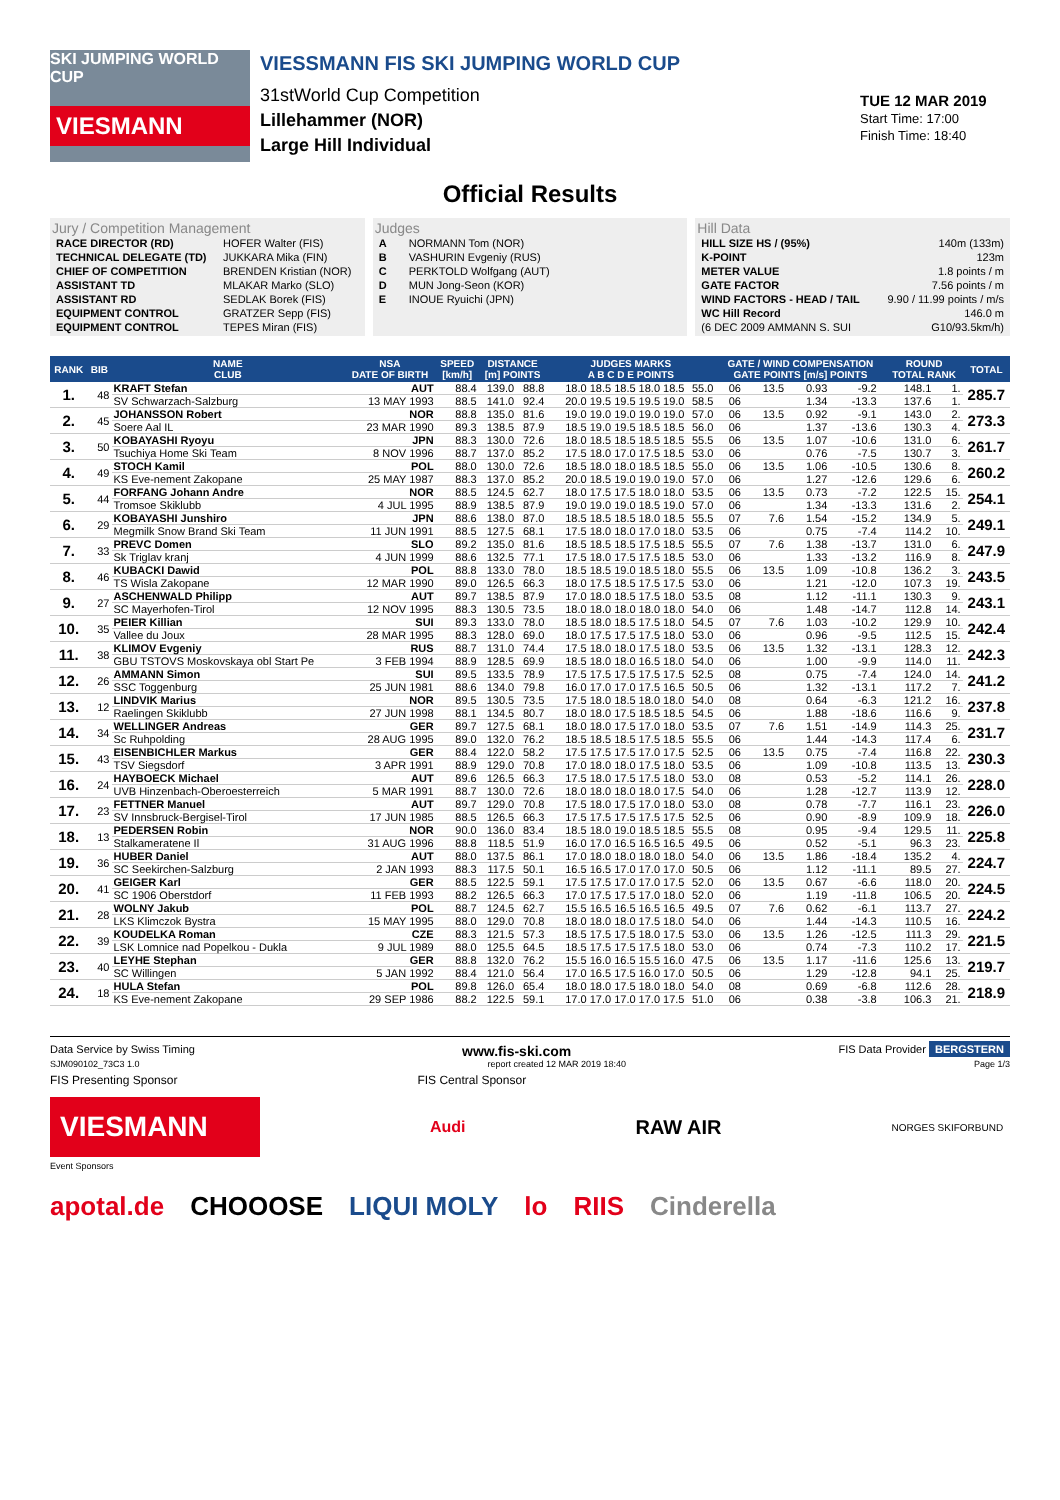SKI JUMPING WORLD CUP
VIESMANN
VIESSMANN FIS SKI JUMPING WORLD CUP
31stWorld Cup Competition
Lillehammer (NOR)
Large Hill Individual
TUE 12 MAR 2019
Start Time: 17:00
Finish Time: 18:40
Official Results
Jury / Competition Management
| RACE DIRECTOR (RD) | HOFER Walter (FIS) |
| TECHNICAL DELEGATE (TD) | JUKKARA Mika (FIN) |
| CHIEF OF COMPETITION | BRENDEN Kristian (NOR) |
| ASSISTANT TD | MLAKAR Marko (SLO) |
| ASSISTANT RD | SEDLAK Borek (FIS) |
| EQUIPMENT CONTROL | GRATZER Sepp (FIS) |
| EQUIPMENT CONTROL | TEPES Miran (FIS) |
Judges
| A | NORMANN Tom (NOR) |
| B | VASHURIN Evgeniy (RUS) |
| C | PERKTOLD Wolfgang (AUT) |
| D | MUN Jong-Seon (KOR) |
| E | INOUE Ryuichi (JPN) |
Hill Data
| HILL SIZE HS / (95%) | 140m (133m) |
| K-POINT | 123m |
| METER VALUE | 1.8 points / m |
| GATE FACTOR | 7.56 points / m |
| WIND FACTORS - HEAD / TAIL | 9.90 / 11.99 points / m/s |
| WC Hill Record | 146.0 m |
| (6 DEC 2009 AMMANN S. SUI | G10/93.5km/h) |
| RANK | BIB | NAME CLUB | NSA DATE OF BIRTH | SPEED [km/h] | DISTANCE [m] POINTS | | JUDGES MARKS A B C D E POINTS | | GATE / WIND COMPENSATION GATE POINTS [m/s] POINTS | | | | | ROUND TOTAL RANK | | TOTAL |
| --- | --- | --- | --- | --- | --- | --- | --- | --- | --- | --- | --- | --- | --- | --- | --- | --- |
| 1. | 48 | KRAFT Stefan | AUT | 88.4 | 139.0 | 88.8 | 18.0 18.5 18.5 18.0 18.5 | 55.0 | 06 | 13.5 | 0.93 | -9.2 | | 148.1 | 1. | 285.7 |
| | | SV Schwarzach-Salzburg | 13 MAY 1993 | 88.5 | 141.0 | 92.4 | 20.0 19.5 19.5 19.5 19.0 | 58.5 | 06 | | 1.34 | -13.3 | | 137.6 | 1. | |
| 2. | 45 | JOHANSSON Robert | NOR | 88.8 | 135.0 | 81.6 | 19.0 19.0 19.0 19.0 19.0 | 57.0 | 06 | 13.5 | 0.92 | -9.1 | | 143.0 | 2. | 273.3 |
| | | Soere Aal IL | 23 MAR 1990 | 89.3 | 138.5 | 87.9 | 18.5 19.0 19.5 18.5 18.5 | 56.0 | 06 | | 1.37 | -13.6 | | 130.3 | 4. | |
| 3. | 50 | KOBAYASHI Ryoyu | JPN | 88.3 | 130.0 | 72.6 | 18.0 18.5 18.5 18.5 18.5 | 55.5 | 06 | 13.5 | 1.07 | -10.6 | | 131.0 | 6. | 261.7 |
| | | Tsuchiya Home Ski Team | 8 NOV 1996 | 88.7 | 137.0 | 85.2 | 17.5 18.0 17.0 17.5 18.5 | 53.0 | 06 | | 0.76 | -7.5 | | 130.7 | 3. | |
| 4. | 49 | STOCH Kamil | POL | 88.0 | 130.0 | 72.6 | 18.5 18.0 18.0 18.5 18.5 | 55.0 | 06 | 13.5 | 1.06 | -10.5 | | 130.6 | 8. | 260.2 |
| | | KS Eve-nement Zakopane | 25 MAY 1987 | 88.3 | 137.0 | 85.2 | 20.0 18.5 19.0 19.0 19.0 | 57.0 | 06 | | 1.27 | -12.6 | | 129.6 | 6. | |
| 5. | 44 | FORFANG Johann Andre | NOR | 88.5 | 124.5 | 62.7 | 18.0 17.5 17.5 18.0 18.0 | 53.5 | 06 | 13.5 | 0.73 | -7.2 | | 122.5 | 15. | 254.1 |
| | | Tromsoe Skiklubb | 4 JUL 1995 | 88.9 | 138.5 | 87.9 | 19.0 19.0 19.0 18.5 19.0 | 57.0 | 06 | | 1.34 | -13.3 | | 131.6 | 2. | |
| 6. | 29 | KOBAYASHI Junshiro | JPN | 88.6 | 138.0 | 87.0 | 18.5 18.5 18.5 18.0 18.5 | 55.5 | 07 | 7.6 | 1.54 | -15.2 | | 134.9 | 5. | 249.1 |
| | | Megmilk Snow Brand Ski Team | 11 JUN 1991 | 88.5 | 127.5 | 68.1 | 17.5 18.0 18.0 17.0 18.0 | 53.5 | 06 | | 0.75 | -7.4 | | 114.2 | 10. | |
| 7. | 33 | PREVC Domen | SLO | 89.2 | 135.0 | 81.6 | 18.5 18.5 18.5 17.5 18.5 | 55.5 | 07 | 7.6 | 1.38 | -13.7 | | 131.0 | 6. | 247.9 |
| | | Sk Triglav kranj | 4 JUN 1999 | 88.6 | 132.5 | 77.1 | 17.5 18.0 17.5 17.5 18.5 | 53.0 | 06 | | 1.33 | -13.2 | | 116.9 | 8. | |
| 8. | 46 | KUBACKI Dawid | POL | 88.8 | 133.0 | 78.0 | 18.5 18.5 19.0 18.5 18.0 | 55.5 | 06 | 13.5 | 1.09 | -10.8 | | 136.2 | 3. | 243.5 |
| | | TS Wisla Zakopane | 12 MAR 1990 | 89.0 | 126.5 | 66.3 | 18.0 17.5 18.5 17.5 17.5 | 53.0 | 06 | | 1.21 | -12.0 | | 107.3 | 19. | |
| 9. | 27 | ASCHENWALD Philipp | AUT | 89.7 | 138.5 | 87.9 | 17.0 18.0 18.5 17.5 18.0 | 53.5 | 08 | | 1.12 | -11.1 | | 130.3 | 9. | 243.1 |
| | | SC Mayerhofen-Tirol | 12 NOV 1995 | 88.3 | 130.5 | 73.5 | 18.0 18.0 18.0 18.0 18.0 | 54.0 | 06 | | 1.48 | -14.7 | | 112.8 | 14. | |
| 10. | 35 | PEIER Killian | SUI | 89.3 | 133.0 | 78.0 | 18.5 18.0 18.5 17.5 18.0 | 54.5 | 07 | 7.6 | 1.03 | -10.2 | | 129.9 | 10. | 242.4 |
| | | Vallee du Joux | 28 MAR 1995 | 88.3 | 128.0 | 69.0 | 18.0 17.5 17.5 17.5 18.0 | 53.0 | 06 | | 0.96 | -9.5 | | 112.5 | 15. | |
| 11. | 38 | KLIMOV Evgeniy | RUS | 88.7 | 131.0 | 74.4 | 17.5 18.0 18.0 17.5 18.0 | 53.5 | 06 | 13.5 | 1.32 | -13.1 | | 128.3 | 12. | 242.3 |
| | | GBU TSTOVS Moskovskaya obl Start Pe | 3 FEB 1994 | 88.9 | 128.5 | 69.9 | 18.5 18.0 18.0 16.5 18.0 | 54.0 | 06 | | 1.00 | -9.9 | | 114.0 | 11. | |
| 12. | 26 | AMMANN Simon | SUI | 89.5 | 133.5 | 78.9 | 17.5 17.5 17.5 17.5 17.5 | 52.5 | 08 | | 0.75 | -7.4 | | 124.0 | 14. | 241.2 |
| | | SSC Toggenburg | 25 JUN 1981 | 88.6 | 134.0 | 79.8 | 16.0 17.0 17.0 17.5 16.5 | 50.5 | 06 | | 1.32 | -13.1 | | 117.2 | 7. | |
| 13. | 12 | LINDVIK Marius | NOR | 89.5 | 130.5 | 73.5 | 17.5 18.0 18.5 18.0 18.0 | 54.0 | 08 | | 0.64 | -6.3 | | 121.2 | 16. | 237.8 |
| | | Raelingen Skiklubb | 27 JUN 1998 | 88.1 | 134.5 | 80.7 | 18.0 18.0 17.5 18.5 18.5 | 54.5 | 06 | | 1.88 | -18.6 | | 116.6 | 9. | |
| 14. | 34 | WELLINGER Andreas | GER | 89.7 | 127.5 | 68.1 | 18.0 18.0 17.5 17.0 18.0 | 53.5 | 07 | 7.6 | 1.51 | -14.9 | | 114.3 | 25. | 231.7 |
| | | Sc Ruhpolding | 28 AUG 1995 | 89.0 | 132.0 | 76.2 | 18.5 18.5 18.5 17.5 18.5 | 55.5 | 06 | | 1.44 | -14.3 | | 117.4 | 6. | |
| 15. | 43 | EISENBICHLER Markus | GER | 88.4 | 122.0 | 58.2 | 17.5 17.5 17.5 17.0 17.5 | 52.5 | 06 | 13.5 | 0.75 | -7.4 | | 116.8 | 22. | 230.3 |
| | | TSV Siegsdorf | 3 APR 1991 | 88.9 | 129.0 | 70.8 | 17.0 18.0 18.0 17.5 18.0 | 53.5 | 06 | | 1.09 | -10.8 | | 113.5 | 13. | |
| 16. | 24 | HAYBOECK Michael | AUT | 89.6 | 126.5 | 66.3 | 17.5 18.0 17.5 17.5 18.0 | 53.0 | 08 | | 0.53 | -5.2 | | 114.1 | 26. | 228.0 |
| | | UVB Hinzenbach-Oberoesterreich | 5 MAR 1991 | 88.7 | 130.0 | 72.6 | 18.0 18.0 18.0 18.0 17.5 | 54.0 | 06 | | 1.28 | -12.7 | | 113.9 | 12. | |
| 17. | 23 | FETTNER Manuel | AUT | 89.7 | 129.0 | 70.8 | 17.5 18.0 17.5 17.0 18.0 | 53.0 | 08 | | 0.78 | -7.7 | | 116.1 | 23. | 226.0 |
| | | SV Innsbruck-Bergisel-Tirol | 17 JUN 1985 | 88.5 | 126.5 | 66.3 | 17.5 17.5 17.5 17.5 17.5 | 52.5 | 06 | | 0.90 | -8.9 | | 109.9 | 18. | |
| 18. | 13 | PEDERSEN Robin | NOR | 90.0 | 136.0 | 83.4 | 18.5 18.0 19.0 18.5 18.5 | 55.5 | 08 | | 0.95 | -9.4 | | 129.5 | 11. | 225.8 |
| | | Stalkameratene Il | 31 AUG 1996 | 88.8 | 118.5 | 51.9 | 16.0 17.0 16.5 16.5 16.5 | 49.5 | 06 | | 0.52 | -5.1 | | 96.3 | 23. | |
| 19. | 36 | HUBER Daniel | AUT | 88.0 | 137.5 | 86.1 | 17.0 18.0 18.0 18.0 18.0 | 54.0 | 06 | 13.5 | 1.86 | -18.4 | | 135.2 | 4. | 224.7 |
| | | SC Seekirchen-Salzburg | 2 JAN 1993 | 88.3 | 117.5 | 50.1 | 16.5 16.5 17.0 17.0 17.0 | 50.5 | 06 | | 1.12 | -11.1 | | 89.5 | 27. | |
| 20. | 41 | GEIGER Karl | GER | 88.5 | 122.5 | 59.1 | 17.5 17.5 17.0 17.0 17.5 | 52.0 | 06 | 13.5 | 0.67 | -6.6 | | 118.0 | 20. | 224.5 |
| | | SC 1906 Oberstdorf | 11 FEB 1993 | 88.2 | 126.5 | 66.3 | 17.0 17.5 17.5 17.0 18.0 | 52.0 | 06 | | 1.19 | -11.8 | | 106.5 | 20. | |
| 21. | 28 | WOLNY Jakub | POL | 88.7 | 124.5 | 62.7 | 15.5 16.5 16.5 16.5 16.5 | 49.5 | 07 | 7.6 | 0.62 | -6.1 | | 113.7 | 27. | 224.2 |
| | | LKS Klimczok Bystra | 15 MAY 1995 | 88.0 | 129.0 | 70.8 | 18.0 18.0 18.0 17.5 18.0 | 54.0 | 06 | | 1.44 | -14.3 | | 110.5 | 16. | |
| 22. | 39 | KOUDELKA Roman | CZE | 88.3 | 121.5 | 57.3 | 18.5 17.5 17.5 18.0 17.5 | 53.0 | 06 | 13.5 | 1.26 | -12.5 | | 111.3 | 29. | 221.5 |
| | | LSK Lomnice nad Popelkou - Dukla | 9 JUL 1989 | 88.0 | 125.5 | 64.5 | 18.5 17.5 17.5 17.5 18.0 | 53.0 | 06 | | 0.74 | -7.3 | | 110.2 | 17. | |
| 23. | 40 | LEYHE Stephan | GER | 88.8 | 132.0 | 76.2 | 15.5 16.0 16.5 15.5 16.0 | 47.5 | 06 | 13.5 | 1.17 | -11.6 | | 125.6 | 13. | 219.7 |
| | | SC Willingen | 5 JAN 1992 | 88.4 | 121.0 | 56.4 | 17.0 16.5 17.5 16.0 17.0 | 50.5 | 06 | | 1.29 | -12.8 | | 94.1 | 25. | |
| 24. | 18 | HULA Stefan | POL | 89.8 | 126.0 | 65.4 | 18.0 18.0 17.5 18.0 18.0 | 54.0 | 08 | | 0.69 | -6.8 | | 112.6 | 28. | 218.9 |
| | | KS Eve-nement Zakopane | 29 SEP 1986 | 88.2 | 122.5 | 59.1 | 17.0 17.0 17.0 17.0 17.5 | 51.0 | 06 | | 0.38 | -3.8 | | 106.3 | 21. | |
Data Service by Swiss Timing www.fis-ski.com FIS Data Provider BERGSTERN
SJM090102_73C3 1.0 report created 12 MAR 2019 18:40 Page 1/3
FIS Presenting Sponsor FIS Central Sponsor
VIESMANN
Audi
RAW AIR
NORGES SKIFORBUND
Event Sponsors
apotal.de CHOOOSE LIQUI MOLY lo RIIS Cinderella